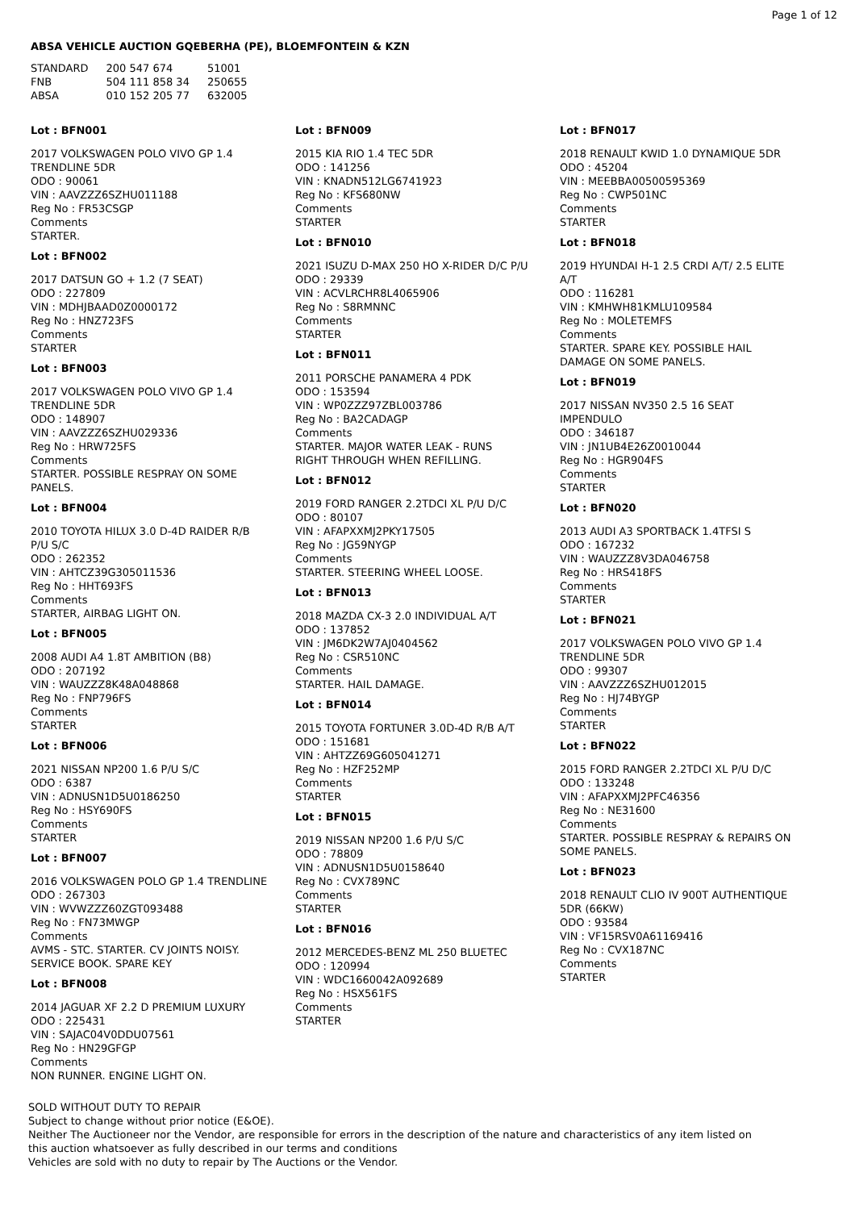Page 1 of 12
ABSA VEHICLE AUCTION GQEBERHA (PE), BLOEMFONTEIN & KZN
| STANDARD | 200 547 674 | 51001 |
| FNB | 504 111 858 34 | 250655 |
| ABSA | 010 152 205 77 | 632005 |
Lot : BFN001
2017 VOLKSWAGEN POLO VIVO GP 1.4
TRENDLINE 5DR
ODO : 90061
VIN : AAVZZZ6SZHU011188
Reg No : FR53CSGP
Comments
STARTER.
Lot : BFN002
2017 DATSUN GO + 1.2 (7 SEAT)
ODO : 227809
VIN : MDHJBAAD0Z0000172
Reg No : HNZ723FS
Comments
STARTER
Lot : BFN003
2017 VOLKSWAGEN POLO VIVO GP 1.4
TRENDLINE 5DR
ODO : 148907
VIN : AAVZZZ6SZHU029336
Reg No : HRW725FS
Comments
STARTER. POSSIBLE RESPRAY ON SOME
PANELS.
Lot : BFN004
2010 TOYOTA HILUX 3.0 D-4D RAIDER R/B
P/U S/C
ODO : 262352
VIN : AHTCZ39G305011536
Reg No : HHT693FS
Comments
STARTER, AIRBAG LIGHT ON.
Lot : BFN005
2008 AUDI A4 1.8T AMBITION (B8)
ODO : 207192
VIN : WAUZZZ8K48A048868
Reg No : FNP796FS
Comments
STARTER
Lot : BFN006
2021 NISSAN NP200 1.6 P/U S/C
ODO : 6387
VIN : ADNUSN1D5U0186250
Reg No : HSY690FS
Comments
STARTER
Lot : BFN007
2016 VOLKSWAGEN POLO GP 1.4 TRENDLINE
ODO : 267303
VIN : WVWZZZ60ZGT093488
Reg No : FN73MWGP
Comments
AVMS - STC. STARTER. CV JOINTS NOISY.
SERVICE BOOK. SPARE KEY
Lot : BFN008
2014 JAGUAR XF 2.2 D PREMIUM LUXURY
ODO : 225431
VIN : SAJAC04V0DDU07561
Reg No : HN29GFGP
Comments
NON RUNNER. ENGINE LIGHT ON.
Lot : BFN009
2015 KIA RIO 1.4 TEC 5DR
ODO : 141256
VIN : KNADN512LG6741923
Reg No : KFS680NW
Comments
STARTER
Lot : BFN010
2021 ISUZU D-MAX 250 HO X-RIDER D/C P/U
ODO : 29339
VIN : ACVLRCHR8L4065906
Reg No : S8RMNNC
Comments
STARTER
Lot : BFN011
2011 PORSCHE PANAMERA 4 PDK
ODO : 153594
VIN : WP0ZZZ97ZBL003786
Reg No : BA2CADAGP
Comments
STARTER. MAJOR WATER LEAK - RUNS
RIGHT THROUGH WHEN REFILLING.
Lot : BFN012
2019 FORD RANGER 2.2TDCI XL P/U D/C
ODO : 80107
VIN : AFAPXXMJ2PKY17505
Reg No : JG59NYGP
Comments
STARTER. STEERING WHEEL LOOSE.
Lot : BFN013
2018 MAZDA CX-3 2.0 INDIVIDUAL A/T
ODO : 137852
VIN : JM6DK2W7AJ0404562
Reg No : CSR510NC
Comments
STARTER. HAIL DAMAGE.
Lot : BFN014
2015 TOYOTA FORTUNER 3.0D-4D R/B A/T
ODO : 151681
VIN : AHTZZ69G605041271
Reg No : HZF252MP
Comments
STARTER
Lot : BFN015
2019 NISSAN NP200 1.6 P/U S/C
ODO : 78809
VIN : ADNUSN1D5U0158640
Reg No : CVX789NC
Comments
STARTER
Lot : BFN016
2012 MERCEDES-BENZ ML 250 BLUETEC
ODO : 120994
VIN : WDC1660042A092689
Reg No : HSX561FS
Comments
STARTER
Lot : BFN017
2018 RENAULT KWID 1.0 DYNAMIQUE 5DR
ODO : 45204
VIN : MEEBBA00500595369
Reg No : CWP501NC
Comments
STARTER
Lot : BFN018
2019 HYUNDAI H-1 2.5 CRDI A/T/ 2.5 ELITE
A/T
ODO : 116281
VIN : KMHWH81KMLU109584
Reg No : MOLETEMFS
Comments
STARTER. SPARE KEY. POSSIBLE HAIL
DAMAGE ON SOME PANELS.
Lot : BFN019
2017 NISSAN NV350 2.5 16 SEAT
IMPENDULO
ODO : 346187
VIN : JN1UB4E26Z0010044
Reg No : HGR904FS
Comments
STARTER
Lot : BFN020
2013 AUDI A3 SPORTBACK 1.4TFSI S
ODO : 167232
VIN : WAUZZZ8V3DA046758
Reg No : HRS418FS
Comments
STARTER
Lot : BFN021
2017 VOLKSWAGEN POLO VIVO GP 1.4
TRENDLINE 5DR
ODO : 99307
VIN : AAVZZZ6SZHU012015
Reg No : HJ74BYGP
Comments
STARTER
Lot : BFN022
2015 FORD RANGER 2.2TDCI XL P/U D/C
ODO : 133248
VIN : AFAPXXMJ2PFC46356
Reg No : NE31600
Comments
STARTER. POSSIBLE RESPRAY & REPAIRS ON
SOME PANELS.
Lot : BFN023
2018 RENAULT CLIO IV 900T AUTHENTIQUE
5DR (66KW)
ODO : 93584
VIN : VF15RSV0A61169416
Reg No : CVX187NC
Comments
STARTER
SOLD WITHOUT DUTY TO REPAIR
Subject to change without prior notice (E&OE).
Neither The Auctioneer nor the Vendor, are responsible for errors in the description of the nature and characteristics of any item listed on this auction whatsoever as fully described in our terms and conditions
Vehicles are sold with no duty to repair by The Auctions or the Vendor.